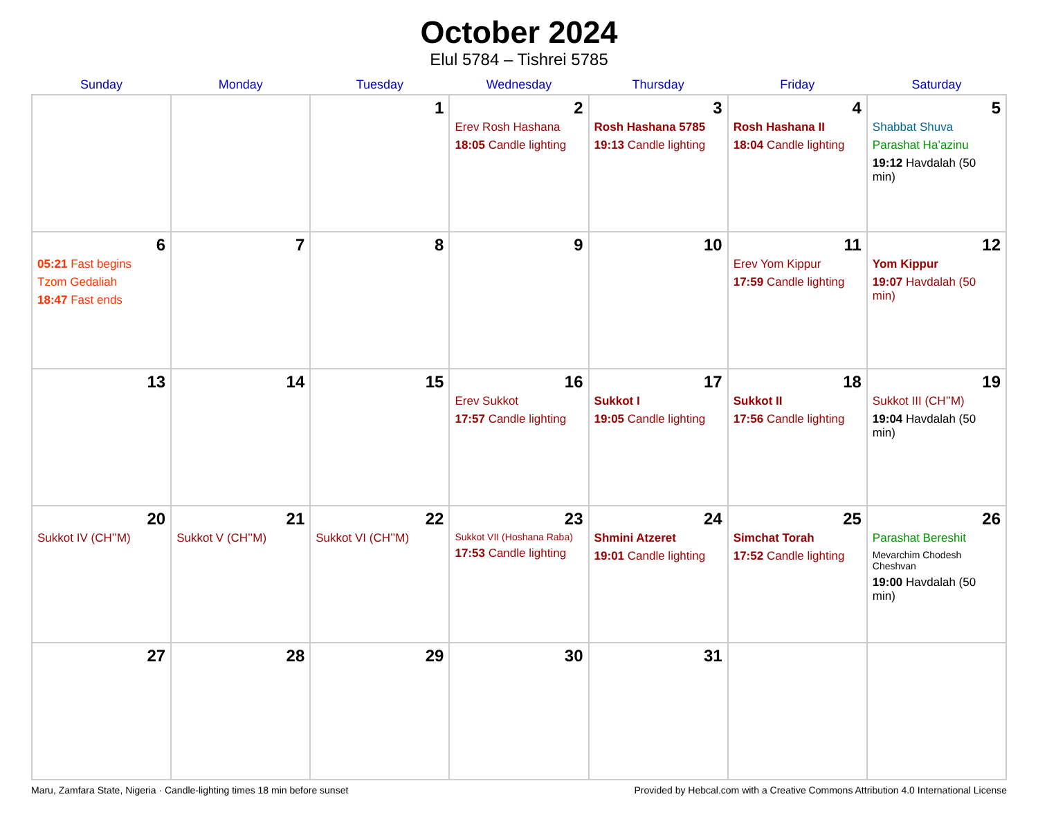October 2024
Elul 5784 – Tishrei 5785
| Sunday | Monday | Tuesday | Wednesday | Thursday | Friday | Saturday |
| --- | --- | --- | --- | --- | --- | --- |
| | | 1 | 2 Erev Rosh Hashana 18:05 Candle lighting | 3 Rosh Hashana 5785 19:13 Candle lighting | 4 Rosh Hashana II 18:04 Candle lighting | 5 Shabbat Shuva Parashat Ha’azinu 19:12 Havdalah (50 min) |
| 6 05:21 Fast begins Tzom Gedaliah 18:47 Fast ends | 7 | 8 | 9 | 10 | 11 Erev Yom Kippur 17:59 Candle lighting | 12 Yom Kippur 19:07 Havdalah (50 min) |
| 13 | 14 | 15 | 16 Erev Sukkot 17:57 Candle lighting | 17 Sukkot I 19:05 Candle lighting | 18 Sukkot II 17:56 Candle lighting | 19 Sukkot III (CH’’M) 19:04 Havdalah (50 min) |
| 20 Sukkot IV (CH’’M) | 21 Sukkot V (CH’’M) | 22 Sukkot VI (CH’’M) | 23 Sukkot VII (Hoshana Raba) 17:53 Candle lighting | 24 Shmini Atzeret 19:01 Candle lighting | 25 Simchat Torah 17:52 Candle lighting | 26 Parashat Bereshit Mevarchim Chodesh Cheshvan 19:00 Havdalah (50 min) |
| 27 | 28 | 29 | 30 | 31 | | |
Maru, Zamfara State, Nigeria · Candle-lighting times 18 min before sunset Provided by Hebcal.com with a Creative Commons Attribution 4.0 International License